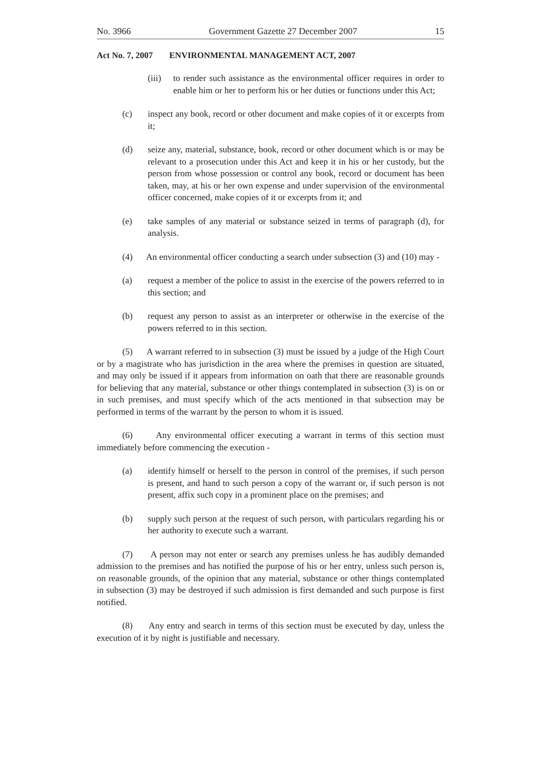No. 3966 Government Gazette 27 December 2007 15
Act No. 7, 2007 ENVIRONMENTAL MANAGEMENT ACT, 2007
(iii) to render such assistance as the environmental officer requires in order to enable him or her to perform his or her duties or functions under this Act;
(c) inspect any book, record or other document and make copies of it or excerpts from it;
(d) seize any, material, substance, book, record or other document which is or may be relevant to a prosecution under this Act and keep it in his or her custody, but the person from whose possession or control any book, record or document has been taken, may, at his or her own expense and under supervision of the environmental officer concerned, make copies of it or excerpts from it; and
(e) take samples of any material or substance seized in terms of paragraph (d), for analysis.
(4) An environmental officer conducting a search under subsection (3) and (10) may -
(a) request a member of the police to assist in the exercise of the powers referred to in this section; and
(b) request any person to assist as an interpreter or otherwise in the exercise of the powers referred to in this section.
(5) A warrant referred to in subsection (3) must be issued by a judge of the High Court or by a magistrate who has jurisdiction in the area where the premises in question are situated, and may only be issued if it appears from information on oath that there are reasonable grounds for believing that any material, substance or other things contemplated in subsection (3) is on or in such premises, and must specify which of the acts mentioned in that subsection may be performed in terms of the warrant by the person to whom it is issued.
(6) Any environmental officer executing a warrant in terms of this section must immediately before commencing the execution -
(a) identify himself or herself to the person in control of the premises, if such person is present, and hand to such person a copy of the warrant or, if such person is not present, affix such copy in a prominent place on the premises; and
(b) supply such person at the request of such person, with particulars regarding his or her authority to execute such a warrant.
(7) A person may not enter or search any premises unless he has audibly demanded admission to the premises and has notified the purpose of his or her entry, unless such person is, on reasonable grounds, of the opinion that any material, substance or other things contemplated in subsection (3) may be destroyed if such admission is first demanded and such purpose is first notified.
(8) Any entry and search in terms of this section must be executed by day, unless the execution of it by night is justifiable and necessary.